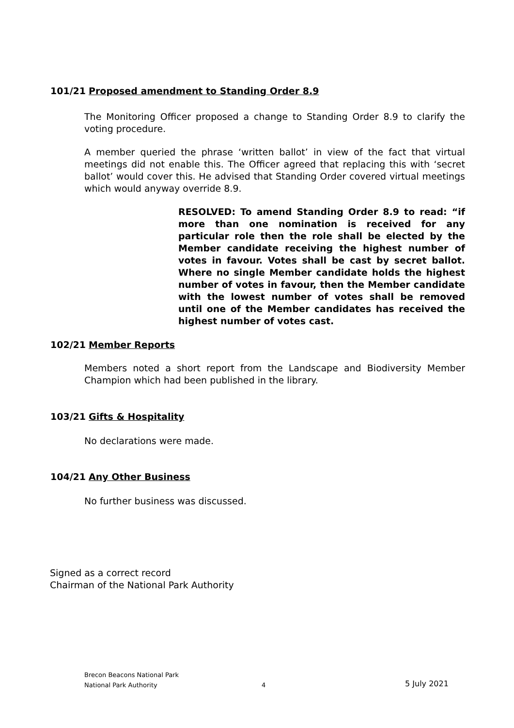101/21 Proposed amendment to Standing Order 8.9
The Monitoring Officer proposed a change to Standing Order 8.9 to clarify the voting procedure.
A member queried the phrase ‘written ballot’ in view of the fact that virtual meetings did not enable this. The Officer agreed that replacing this with ‘secret ballot’ would cover this. He advised that Standing Order covered virtual meetings which would anyway override 8.9.
RESOLVED: To amend Standing Order 8.9 to read: “if more than one nomination is received for any particular role then the role shall be elected by the Member candidate receiving the highest number of votes in favour. Votes shall be cast by secret ballot. Where no single Member candidate holds the highest number of votes in favour, then the Member candidate with the lowest number of votes shall be removed until one of the Member candidates has received the highest number of votes cast.
102/21 Member Reports
Members noted a short report from the Landscape and Biodiversity Member Champion which had been published in the library.
103/21 Gifts & Hospitality
No declarations were made.
104/21 Any Other Business
No further business was discussed.
Signed as a correct record
Chairman of the National Park Authority
Brecon Beacons National Park
National Park Authority
4 5 July 2021